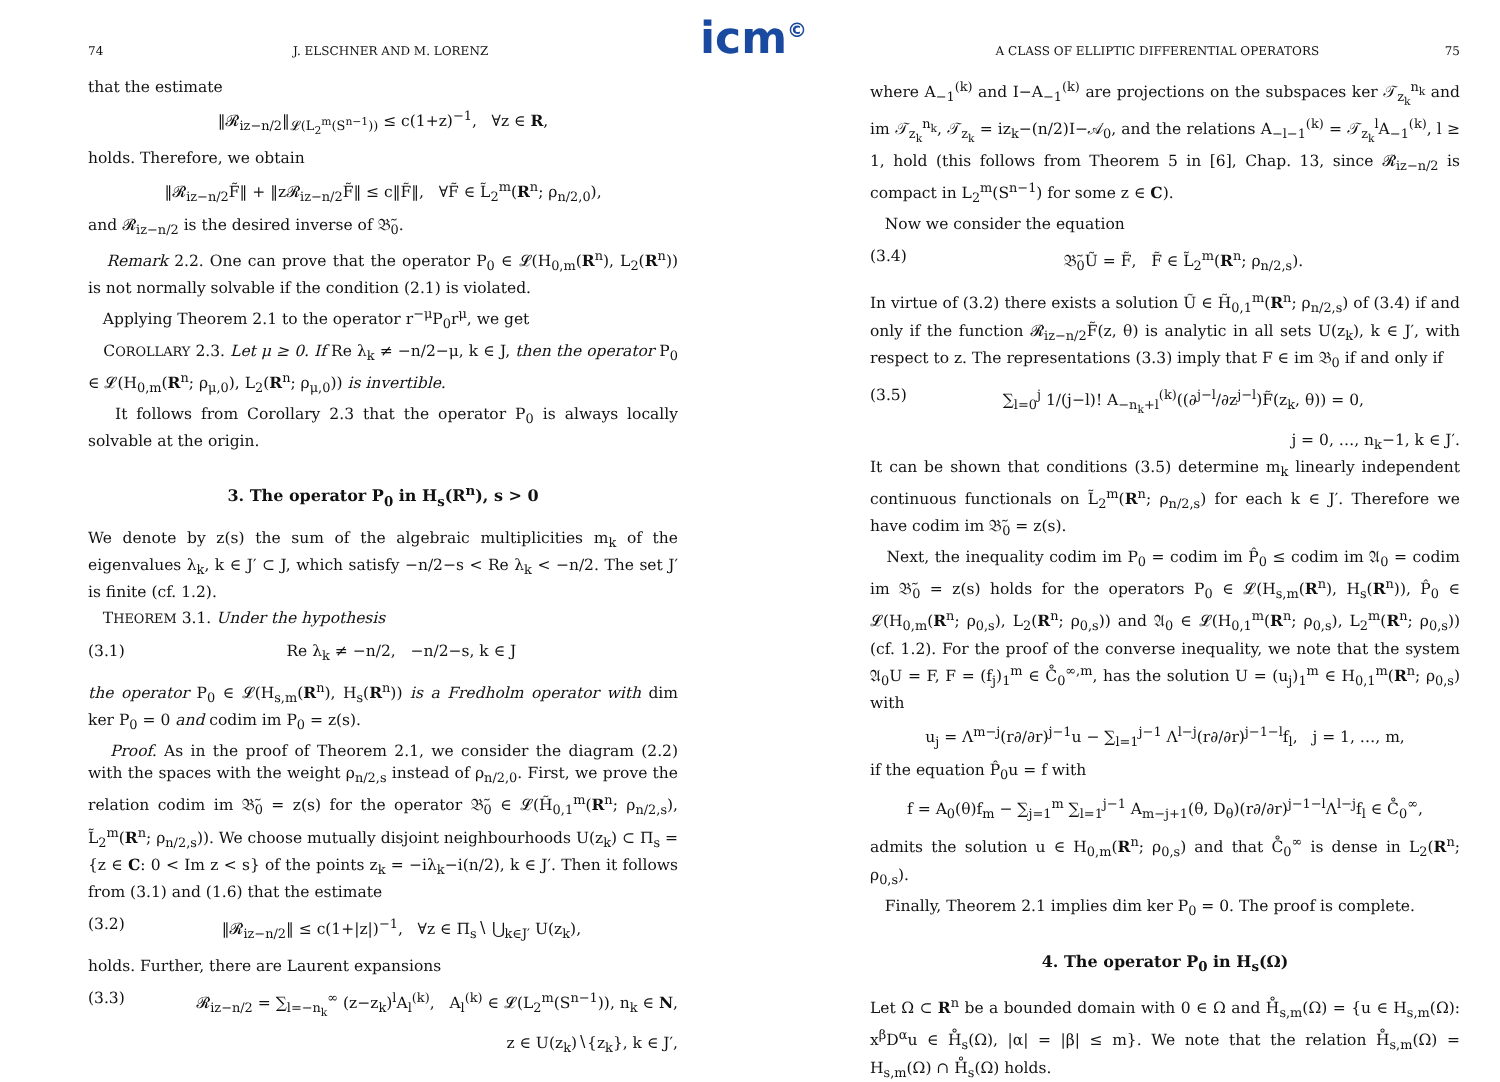icm<sup>©</sup>
74 J. ELSCHNER AND M. LORENZ
that the estimate
‖𝓡<sub>iz−n/2</sub>‖<sub>𝓛(L<sub>2</sub><sup>m</sup>(S<sup>n−1</sup>))</sub> ≤ c(1+z)<sup>−1</sup>, ∀z ∈ R,
holds. Therefore, we obtain
‖𝓡<sub>iz−n/2</sub>F̃‖ + ‖z𝓡<sub>iz−n/2</sub>F̃‖ ≤ c‖F̃‖, ∀F̃ ∈ L̃<sub>2</sub><sup>m</sup>(R<sup>n</sup>; ρ<sub>n/2,0</sub>),
and 𝓡<sub>iz−n/2</sub> is the desired inverse of 𝔅̃<sub>0</sub>.
Remark 2.2. One can prove that the operator P<sub>0</sub> ∈ 𝓛(H<sub>0,m</sub>(R<sup>n</sup>), L<sub>2</sub>(R<sup>n</sup>)) is not normally solvable if the condition (2.1) is violated.
Applying Theorem 2.1 to the operator r<sup>−μ</sup>P<sub>0</sub>r<sup>μ</sup>, we get
COROLLARY 2.3. Let μ ≥ 0. If Re λ<sub>k</sub> ≠ −n/2−μ, k ∈ J, then the operator P<sub>0</sub> ∈ 𝓛(H<sub>0,m</sub>(R<sup>n</sup>; ρ<sub>μ,0</sub>), L<sub>2</sub>(R<sup>n</sup>; ρ<sub>μ,0</sub>)) is invertible.
It follows from Corollary 2.3 that the operator P<sub>0</sub> is always locally solvable at the origin.
3. The operator P<sub>0</sub> in H<sub>s</sub>(R<sup>n</sup>), s > 0
We denote by z(s) the sum of the algebraic multiplicities m<sub>k</sub> of the eigenvalues λ<sub>k</sub>, k ∈ J′ ⊂ J, which satisfy −n/2−s < Re λ<sub>k</sub> < −n/2. The set J′ is finite (cf. 1.2).
THEOREM 3.1. Under the hypothesis
(3.1) Re λ<sub>k</sub> ≠ −n/2, −n/2−s, k ∈ J
the operator P<sub>0</sub> ∈ 𝓛(H<sub>s,m</sub>(R<sup>n</sup>), H<sub>s</sub>(R<sup>n</sup>)) is a Fredholm operator with dim ker P<sub>0</sub> = 0 and codim im P<sub>0</sub> = z(s).
Proof. As in the proof of Theorem 2.1, we consider the diagram (2.2) with the spaces with the weight ρ<sub>n/2,s</sub> instead of ρ<sub>n/2,0</sub>. First, we prove the relation codim im 𝔅̃<sub>0</sub> = z(s) for the operator 𝔅̃<sub>0</sub> ∈ 𝓛(H̃<sub>0,1</sub><sup>m</sup>(R<sup>n</sup>; ρ<sub>n/2,s</sub>), L̃<sub>2</sub><sup>m</sup>(R<sup>n</sup>; ρ<sub>n/2,s</sub>)). We choose mutually disjoint neighbourhoods U(z<sub>k</sub>) ⊂ Π<sub>s</sub> = {z ∈ C: 0 < Im z < s} of the points z<sub>k</sub> = −iλ<sub>k</sub>−i(n/2), k ∈ J′. Then it follows from (3.1) and (1.6) that the estimate
(3.2) ‖𝓡<sub>iz−n/2</sub>‖ ≤ c(1+|z|)<sup>−1</sup>, ∀z ∈ Π<sub>s</sub>∖ ⋃<sub>k∈J′</sub> U(z<sub>k</sub>),
holds. Further, there are Laurent expansions
(3.3) 𝓡<sub>iz−n/2</sub> = ∑<sub>l=−n<sub>k</sub></sub><sup>∞</sup> (z−z<sub>k</sub>)<sup>l</sup>A<sub>l</sub><sup>(k)</sup>, A<sub>l</sub><sup>(k)</sup> ∈ 𝓛(L<sub>2</sub><sup>m</sup>(S<sup>n−1</sup>)), n<sub>k</sub> ∈ N,
z ∈ U(z<sub>k</sub>)∖{z<sub>k</sub>}, k ∈ J′,
A CLASS OF ELLIPTIC DIFFERENTIAL OPERATORS 75
where A<sub>−1</sub><sup>(k)</sup> and I−A<sub>−1</sub><sup>(k)</sup> are projections on the subspaces ker 𝒯<sub>z<sub>k</sub></sub><sup>n<sub>k</sub></sup> and im 𝒯<sub>z<sub>k</sub></sub><sup>n<sub>k</sub></sup>, 𝒯<sub>z<sub>k</sub></sub> = iz<sub>k</sub>−(n/2)I−𝒜<sub>0</sub>, and the relations A<sub>−l−1</sub><sup>(k)</sup> = 𝒯<sub>z<sub>k</sub></sub><sup>l</sup>A<sub>−1</sub><sup>(k)</sup>, l ≥ 1, hold (this follows from Theorem 5 in [6], Chap. 13, since 𝓡<sub>iz−n/2</sub> is compact in L<sub>2</sub><sup>m</sup>(S<sup>n−1</sup>) for some z ∈ C).
Now we consider the equation
(3.4) 𝔅̃<sub>0</sub>Ũ = F̃, F̃ ∈ L̃<sub>2</sub><sup>m</sup>(R<sup>n</sup>; ρ<sub>n/2,s</sub>).
In virtue of (3.2) there exists a solution Ũ ∈ H̃<sub>0,1</sub><sup>m</sup>(R<sup>n</sup>; ρ<sub>n/2,s</sub>) of (3.4) if and only if the function 𝓡<sub>iz−n/2</sub>F̃(z, θ) is analytic in all sets U(z<sub>k</sub>), k ∈ J′, with respect to z. The representations (3.3) imply that F ∈ im 𝔅<sub>0</sub> if and only if
(3.5) ∑<sub>l=0</sub><sup>j</sup> 1/(j−l)! A<sub>−n<sub>k</sub>+l</sub><sup>(k)</sup>((∂<sup>j−l</sup>/∂z<sup>j−l</sup>)F̃(z<sub>k</sub>, θ)) = 0,
j = 0, …, n<sub>k</sub>−1, k ∈ J′.
It can be shown that conditions (3.5) determine m<sub>k</sub> linearly independent continuous functionals on L̃<sub>2</sub><sup>m</sup>(R<sup>n</sup>; ρ<sub>n/2,s</sub>) for each k ∈ J′. Therefore we have codim im 𝔅̃<sub>0</sub> = z(s).
Next, the inequality codim im P<sub>0</sub> = codim im P̂<sub>0</sub> ≤ codim im 𝔄<sub>0</sub> = codim im 𝔅̃<sub>0</sub> = z(s) holds for the operators P<sub>0</sub> ∈ 𝓛(H<sub>s,m</sub>(R<sup>n</sup>), H<sub>s</sub>(R<sup>n</sup>)), P̂<sub>0</sub> ∈ 𝓛(H<sub>0,m</sub>(R<sup>n</sup>; ρ<sub>0,s</sub>), L<sub>2</sub>(R<sup>n</sup>; ρ<sub>0,s</sub>)) and 𝔄<sub>0</sub> ∈ 𝓛(H<sub>0,1</sub><sup>m</sup>(R<sup>n</sup>; ρ<sub>0,s</sub>), L<sub>2</sub><sup>m</sup>(R<sup>n</sup>; ρ<sub>0,s</sub>)) (cf. 1.2). For the proof of the converse inequality, we note that the system 𝔄<sub>0</sub>U = F, F = (f<sub>j</sub>)<sub>1</sub><sup>m</sup> ∈ C̊<sub>0</sub><sup>∞,m</sup>, has the solution U = (u<sub>j</sub>)<sub>1</sub><sup>m</sup> ∈ H<sub>0,1</sub><sup>m</sup>(R<sup>n</sup>; ρ<sub>0,s</sub>) with
u<sub>j</sub> = Λ<sup>m−j</sup>(r∂/∂r)<sup>j−1</sup>u − ∑<sub>l=1</sub><sup>j−1</sup> Λ<sup>l−j</sup>(r∂/∂r)<sup>j−1−l</sup>f<sub>l</sub>, j = 1, …, m,
if the equation P̂<sub>0</sub>u = f with
f = A<sub>0</sub>(θ)f<sub>m</sub> − ∑<sub>j=1</sub><sup>m</sup> ∑<sub>l=1</sub><sup>j−1</sup> A<sub>m−j+1</sub>(θ, D<sub>θ</sub>)(r∂/∂r)<sup>j−1−l</sup>Λ<sup>l−j</sup>f<sub>l</sub> ∈ C̊<sub>0</sub><sup>∞</sup>,
admits the solution u ∈ H<sub>0,m</sub>(R<sup>n</sup>; ρ<sub>0,s</sub>) and that C̊<sub>0</sub><sup>∞</sup> is dense in L<sub>2</sub>(R<sup>n</sup>; ρ<sub>0,s</sub>).
Finally, Theorem 2.1 implies dim ker P<sub>0</sub> = 0. The proof is complete.
4. The operator P<sub>0</sub> in H<sub>s</sub>(Ω)
Let Ω ⊂ R<sup>n</sup> be a bounded domain with 0 ∈ Ω and H̊<sub>s,m</sub>(Ω) = {u ∈ H<sub>s,m</sub>(Ω): x<sup>β</sup>D<sup>α</sup>u ∈ H̊<sub>s</sub>(Ω), |α| = |β| ≤ m}. We note that the relation H̊<sub>s,m</sub>(Ω) = H<sub>s,m</sub>(Ω) ∩ H̊<sub>s</sub>(Ω) holds.